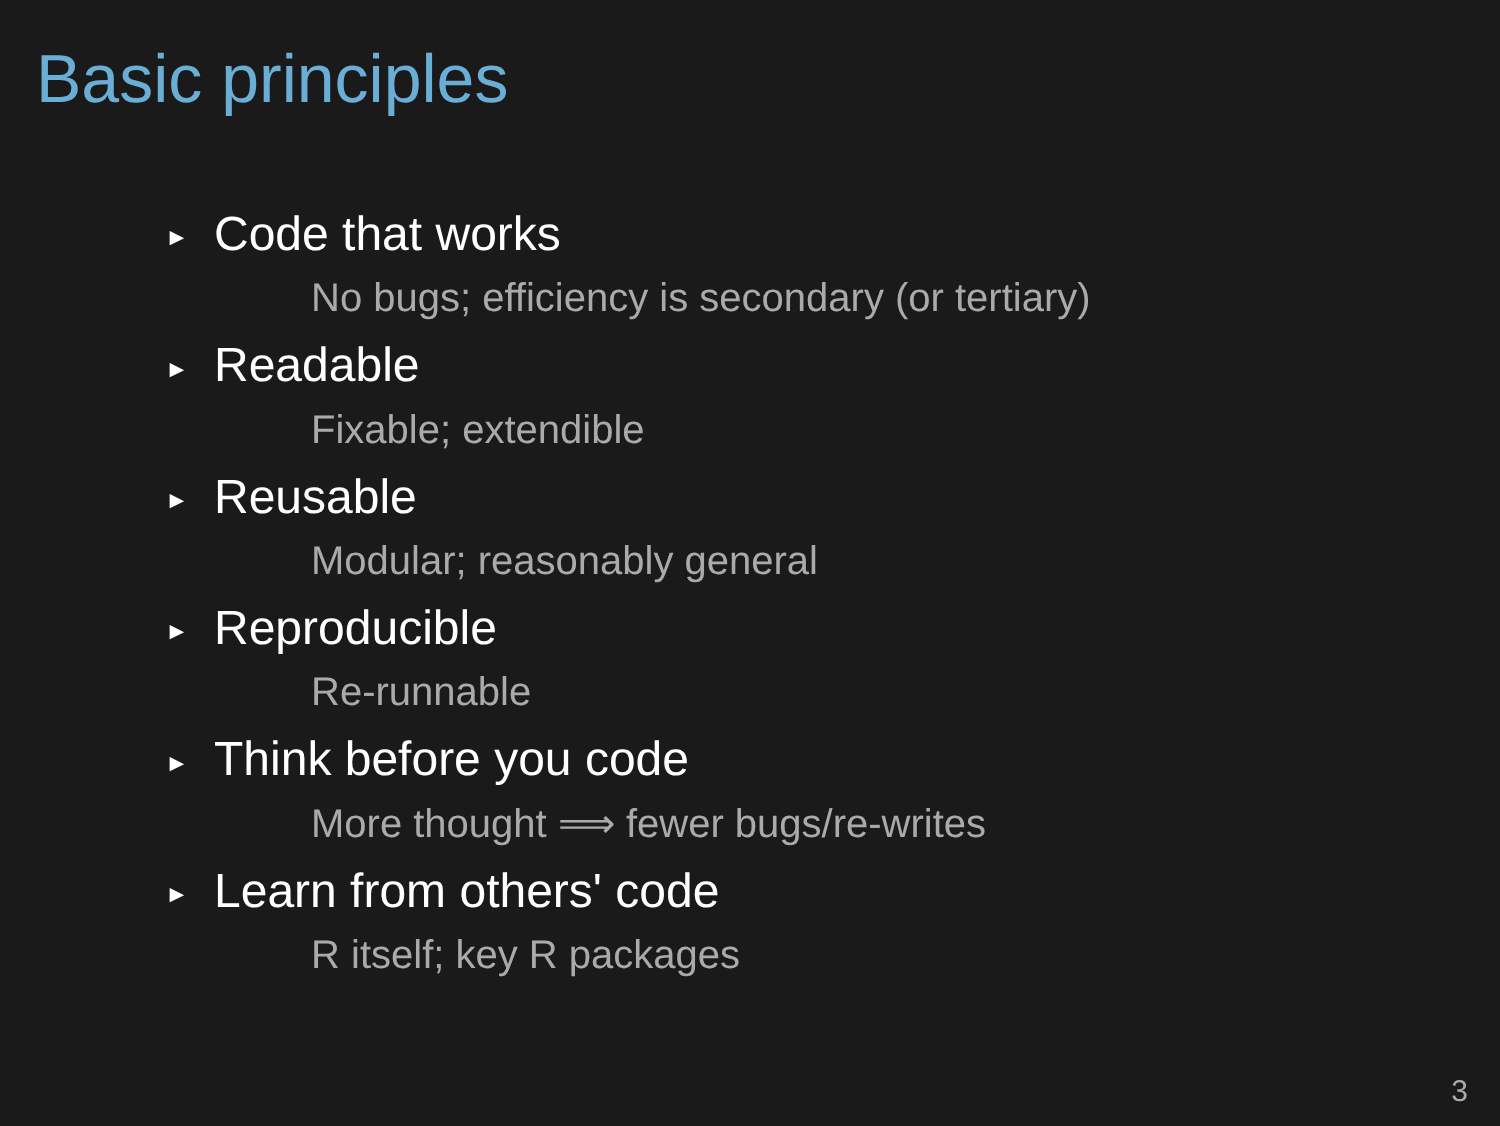Basic principles
► Code that works
No bugs; efficiency is secondary (or tertiary)
► Readable
Fixable; extendible
► Reusable
Modular; reasonably general
► Reproducible
Re-runnable
► Think before you code
More thought ⟹ fewer bugs/re-writes
► Learn from others' code
R itself; key R packages
3